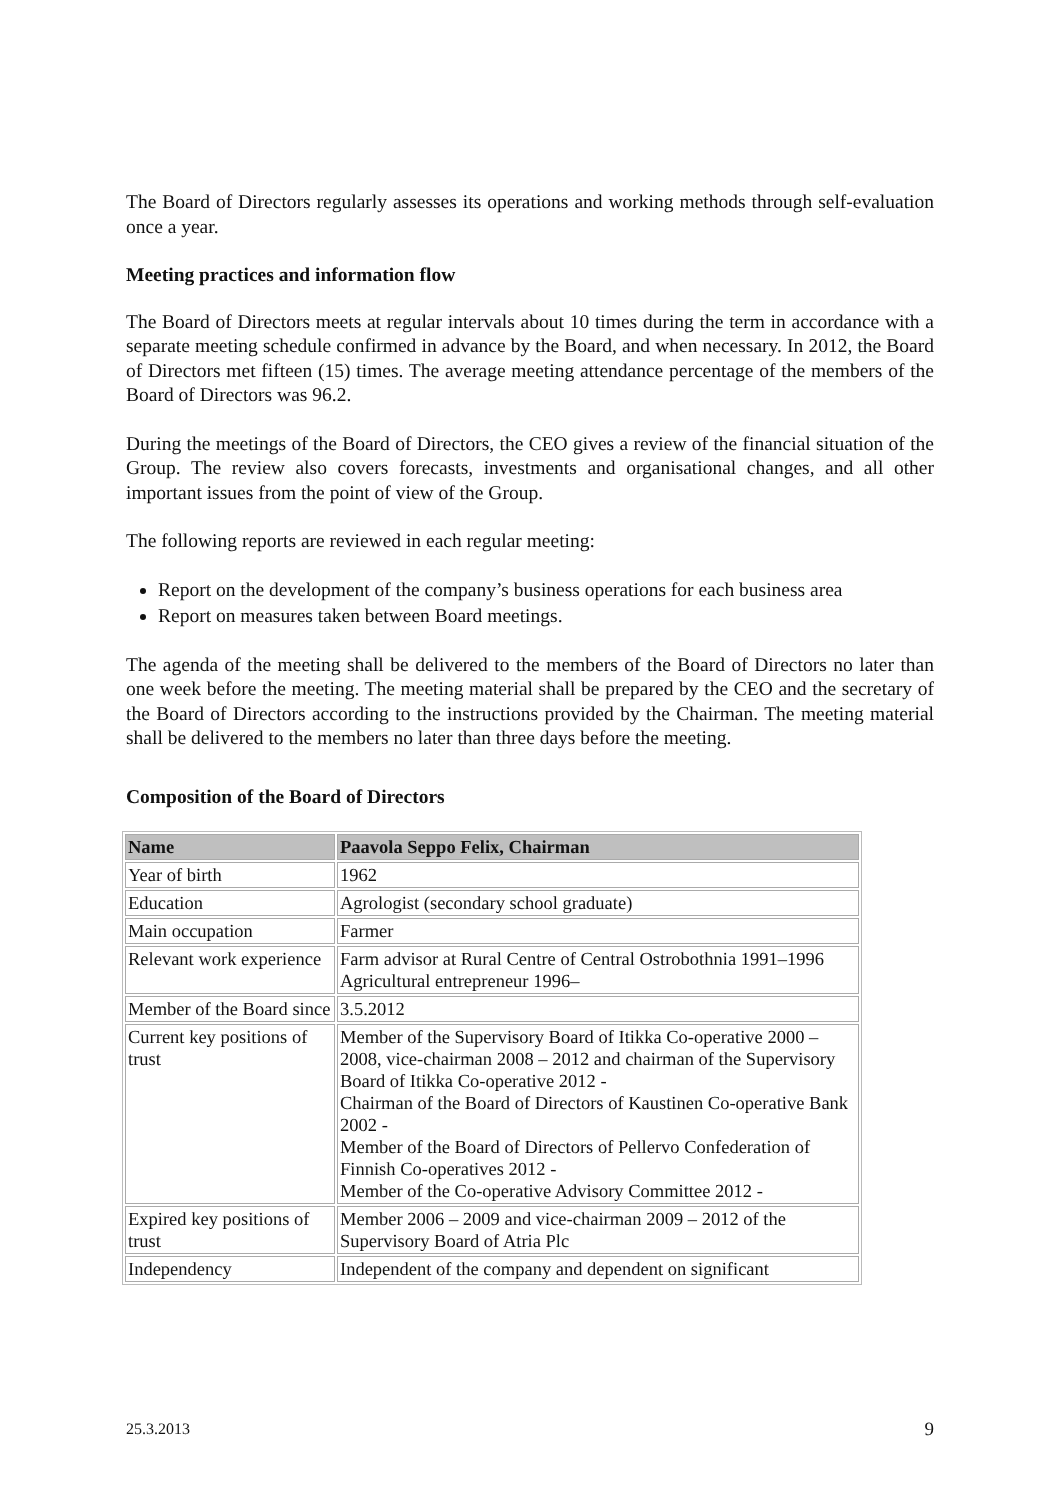The Board of Directors regularly assesses its operations and working methods through self-evaluation once a year.
Meeting practices and information flow
The Board of Directors meets at regular intervals about 10 times during the term in accordance with a separate meeting schedule confirmed in advance by the Board, and when necessary. In 2012, the Board of Directors met fifteen (15) times. The average meeting attendance percentage of the members of the Board of Directors was 96.2.
During the meetings of the Board of Directors, the CEO gives a review of the financial situation of the Group. The review also covers forecasts, investments and organisational changes, and all other important issues from the point of view of the Group.
The following reports are reviewed in each regular meeting:
Report on the development of the company’s business operations for each business area
Report on measures taken between Board meetings.
The agenda of the meeting shall be delivered to the members of the Board of Directors no later than one week before the meeting. The meeting material shall be prepared by the CEO and the secretary of the Board of Directors according to the instructions provided by the Chairman. The meeting material shall be delivered to the members no later than three days before the meeting.
Composition of the Board of Directors
| Name | Paavola Seppo Felix, Chairman |
| --- | --- |
| Year of birth | 1962 |
| Education | Agrologist (secondary school graduate) |
| Main occupation | Farmer |
| Relevant work experience | Farm advisor at Rural Centre of Central Ostrobothnia 1991–1996 Agricultural entrepreneur 1996– |
| Member of the Board since | 3.5.2012 |
| Current key positions of trust | Member of the Supervisory Board of Itikka Co-operative 2000 – 2008, vice-chairman 2008 – 2012 and chairman of the Supervisory Board of Itikka Co-operative 2012 - Chairman of the Board of Directors of Kaustinen Co-operative Bank 2002 - Member of the Board of Directors of Pellervo Confederation of Finnish Co-operatives 2012 - Member of the Co-operative Advisory Committee 2012 - |
| Expired key positions of trust | Member 2006 – 2009 and vice-chairman 2009 – 2012 of the Supervisory Board of Atria Plc |
| Independency | Independent of the company and dependent on significant |
25.3.2013 9